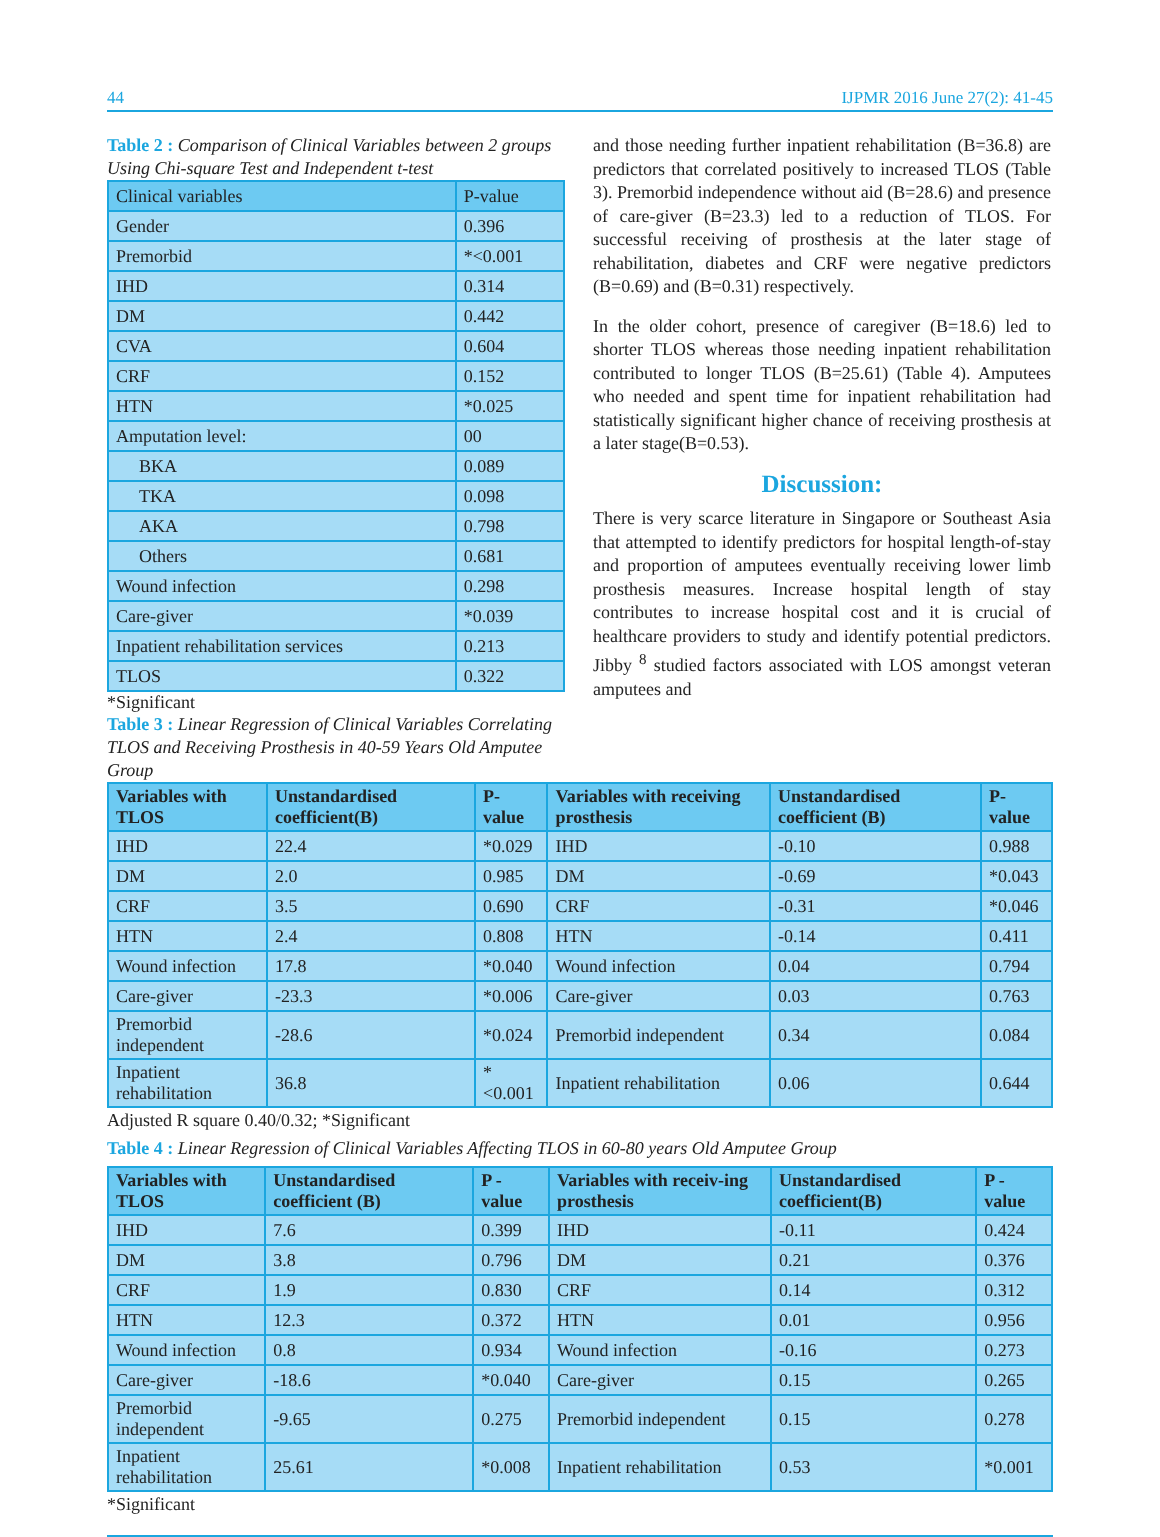44 IJPMR 2016 June 27(2): 41-45
Table 2 : Comparison of Clinical Variables between 2 groups Using Chi-square Test and Independent t-test
| Clinical variables | P-value |
| --- | --- |
| Gender | 0.396 |
| Premorbid | *<0.001 |
| IHD | 0.314 |
| DM | 0.442 |
| CVA | 0.604 |
| CRF | 0.152 |
| HTN | *0.025 |
| Amputation level: | 00 |
| BKA | 0.089 |
| TKA | 0.098 |
| AKA | 0.798 |
| Others | 0.681 |
| Wound infection | 0.298 |
| Care-giver | *0.039 |
| Inpatient rehabilitation services | 0.213 |
| TLOS | 0.322 |
*Significant
Table 3 : Linear Regression of Clinical Variables Correlating TLOS and Receiving Prosthesis in 40-59 Years Old Amputee Group
and those needing further inpatient rehabilitation (B=36.8) are predictors that correlated positively to increased TLOS (Table 3). Premorbid independence without aid (B=28.6) and presence of care-giver (B=23.3) led to a reduction of TLOS. For successful receiving of prosthesis at the later stage of rehabilitation, diabetes and CRF were negative predictors (B=0.69) and (B=0.31) respectively.
In the older cohort, presence of caregiver (B=18.6) led to shorter TLOS whereas those needing inpatient rehabilitation contributed to longer TLOS (B=25.61) (Table 4). Amputees who needed and spent time for inpatient rehabilitation had statistically significant higher chance of receiving prosthesis at a later stage(B=0.53).
Discussion:
There is very scarce literature in Singapore or Southeast Asia that attempted to identify predictors for hospital length-of-stay and proportion of amputees eventually receiving lower limb prosthesis measures. Increase hospital length of stay contributes to increase hospital cost and it is crucial of healthcare providers to study and identify potential predictors. Jibby <sup>8</sup> studied factors associated with LOS amongst veteran amputees and
| Variables with TLOS | Unstandardised coefficient(B) | P-value | Variables with receiving prosthesis | Unstandardised coefficient (B) | P-value |
| --- | --- | --- | --- | --- | --- |
| IHD | 22.4 | *0.029 | IHD | -0.10 | 0.988 |
| DM | 2.0 | 0.985 | DM | -0.69 | *0.043 |
| CRF | 3.5 | 0.690 | CRF | -0.31 | *0.046 |
| HTN | 2.4 | 0.808 | HTN | -0.14 | 0.411 |
| Wound infection | 17.8 | *0.040 | Wound infection | 0.04 | 0.794 |
| Care-giver | -23.3 | *0.006 | Care-giver | 0.03 | 0.763 |
| Premorbid independent | -28.6 | *0.024 | Premorbid independent | 0.34 | 0.084 |
| Inpatient rehabilitation | 36.8 | *<0.001 | Inpatient rehabilitation | 0.06 | 0.644 |
Adjusted R square 0.40/0.32; *Significant
Table 4 : Linear Regression of Clinical Variables Affecting TLOS in 60-80 years Old Amputee Group
| Variables with TLOS | Unstandardised coefficient (B) | P - value | Variables with receiv-ing prosthesis | Unstandardised coefficient(B) | P - value |
| --- | --- | --- | --- | --- | --- |
| IHD | 7.6 | 0.399 | IHD | -0.11 | 0.424 |
| DM | 3.8 | 0.796 | DM | 0.21 | 0.376 |
| CRF | 1.9 | 0.830 | CRF | 0.14 | 0.312 |
| HTN | 12.3 | 0.372 | HTN | 0.01 | 0.956 |
| Wound infection | 0.8 | 0.934 | Wound infection | -0.16 | 0.273 |
| Care-giver | -18.6 | *0.040 | Care-giver | 0.15 | 0.265 |
| Premorbid independent | -9.65 | 0.275 | Premorbid independent | 0.15 | 0.278 |
| Inpatient rehabilitation | 25.61 | *0.008 | Inpatient rehabilitation | 0.53 | *0.001 |
*Significant